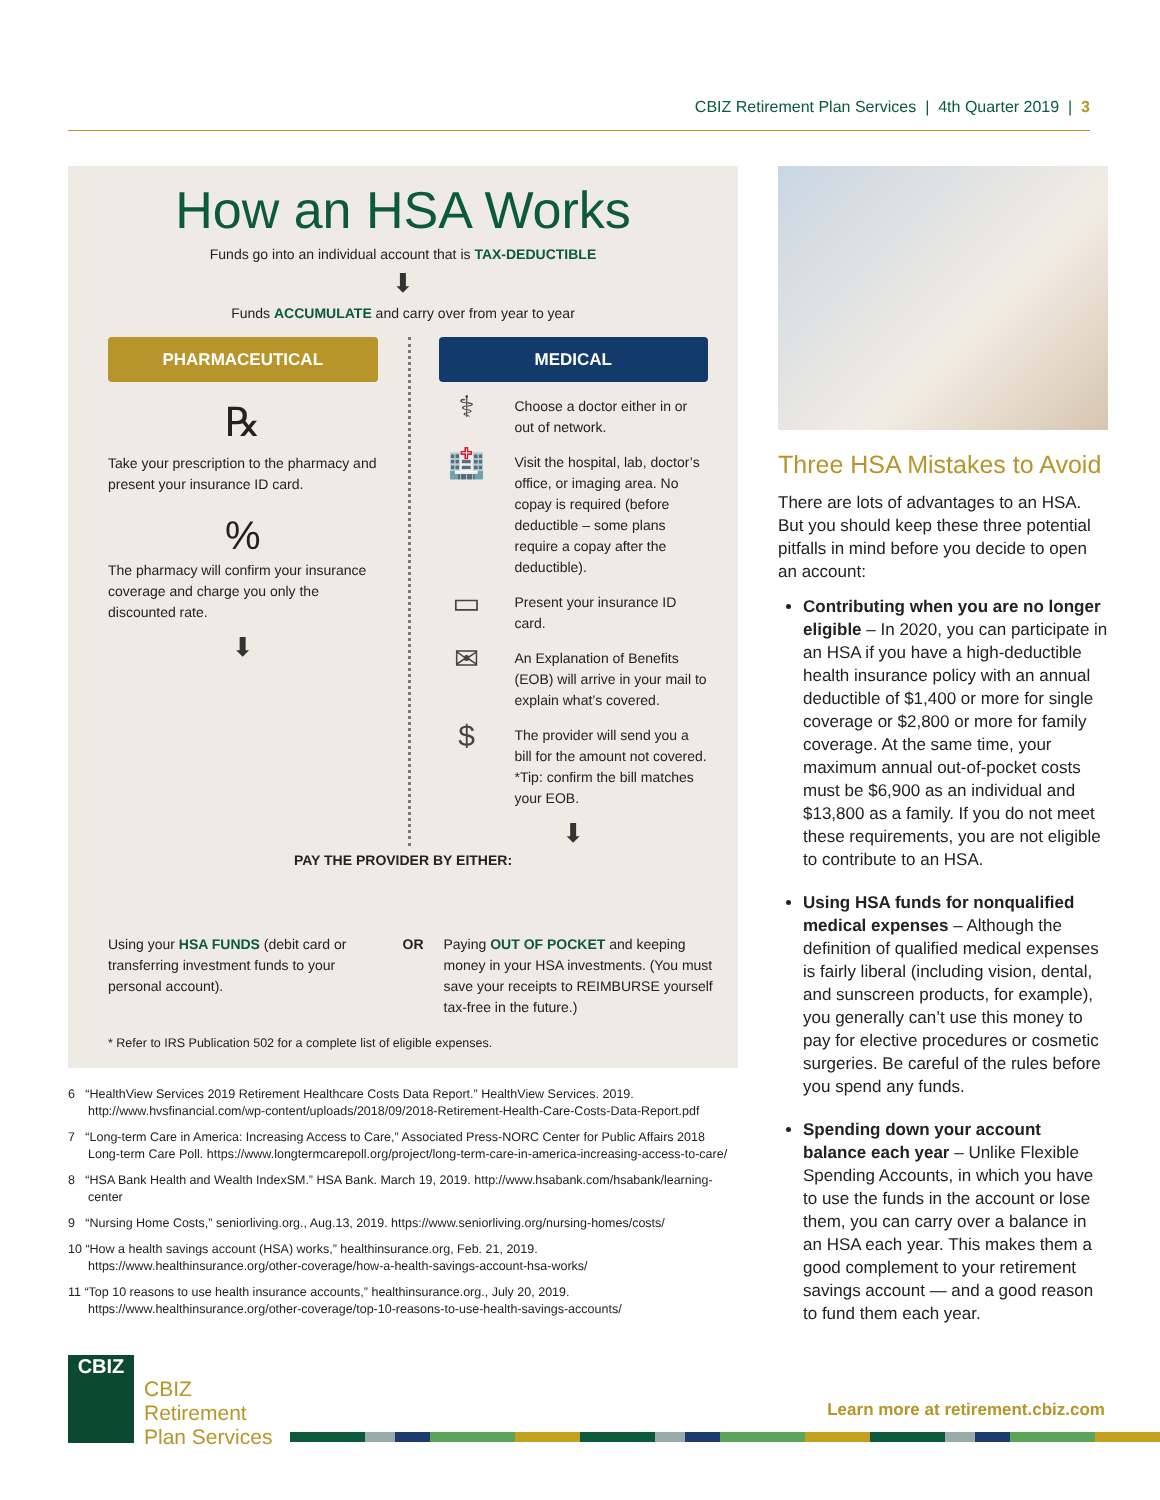CBIZ Retirement Plan Services | 4th Quarter 2019 | 3
How an HSA Works
Funds go into an individual account that is TAX-DEDUCTIBLE
⬇
Funds ACCUMULATE and carry over from year to year
PHARMACEUTICAL
℞
Take your prescription to the pharmacy and present your insurance ID card.
%
The pharmacy will confirm your insurance coverage and charge you only the discounted rate.
⬇
MEDICAL
⚕
Choose a doctor either in or out of network.
🏥
Visit the hospital, lab, doctor’s office, or imaging area. No copay is required (before deductible – some plans require a copay after the deductible).
▭
Present your insurance ID card.
✉
An Explanation of Benefits (EOB) will arrive in your mail to explain what’s covered.
$
The provider will send you a bill for the amount not covered. *Tip: confirm the bill matches your EOB.
⬇
PAY THE PROVIDER BY EITHER:
Using your HSA FUNDS (debit card or transferring investment funds to your personal account).
OR Paying OUT OF POCKET and keeping money in your HSA investments. (You must save your receipts to REIMBURSE yourself tax-free in the future.)
* Refer to IRS Publication 502 for a complete list of eligible expenses.
Three HSA Mistakes to Avoid
There are lots of advantages to an HSA. But you should keep these three potential pitfalls in mind before you decide to open an account:
Contributing when you are no longer eligible – In 2020, you can participate in an HSA if you have a high-deductible health insurance policy with an annual deductible of $1,400 or more for single coverage or $2,800 or more for family coverage. At the same time, your maximum annual out-of-pocket costs must be $6,900 as an individual and $13,800 as a family. If you do not meet these requirements, you are not eligible to contribute to an HSA.
Using HSA funds for nonqualified medical expenses – Although the definition of qualified medical expenses is fairly liberal (including vision, dental, and sunscreen products, for example), you generally can’t use this money to pay for elective procedures or cosmetic surgeries. Be careful of the rules before you spend any funds.
Spending down your account balance each year – Unlike Flexible Spending Accounts, in which you have to use the funds in the account or lose them, you can carry over a balance in an HSA each year. This makes them a good complement to your retirement savings account — and a good reason to fund them each year.
6 “HealthView Services 2019 Retirement Healthcare Costs Data Report.” HealthView Services. 2019. http://www.hvsfinancial.com/wp-content/uploads/2018/09/2018-Retirement-Health-Care-Costs-Data-Report.pdf
7 “Long-term Care in America: Increasing Access to Care,” Associated Press-NORC Center for Public Affairs 2018 Long-term Care Poll. https://www.longtermcarepoll.org/project/long-term-care-in-america-increasing-access-to-care/
8 “HSA Bank Health and Wealth IndexSM.” HSA Bank. March 19, 2019. http://www.hsabank.com/hsabank/learning-center
9 “Nursing Home Costs,” seniorliving.org., Aug.13, 2019. https://www.seniorliving.org/nursing-homes/costs/
10 “How a health savings account (HSA) works,” healthinsurance.org, Feb. 21, 2019. https://www.healthinsurance.org/other-coverage/how-a-health-savings-account-hsa-works/
11 “Top 10 reasons to use health insurance accounts,” healthinsurance.org., July 20, 2019. https://www.healthinsurance.org/other-coverage/top-10-reasons-to-use-health-savings-accounts/
CBIZ
CBIZ
Retirement
Plan Services
Learn more at retirement.cbiz.com